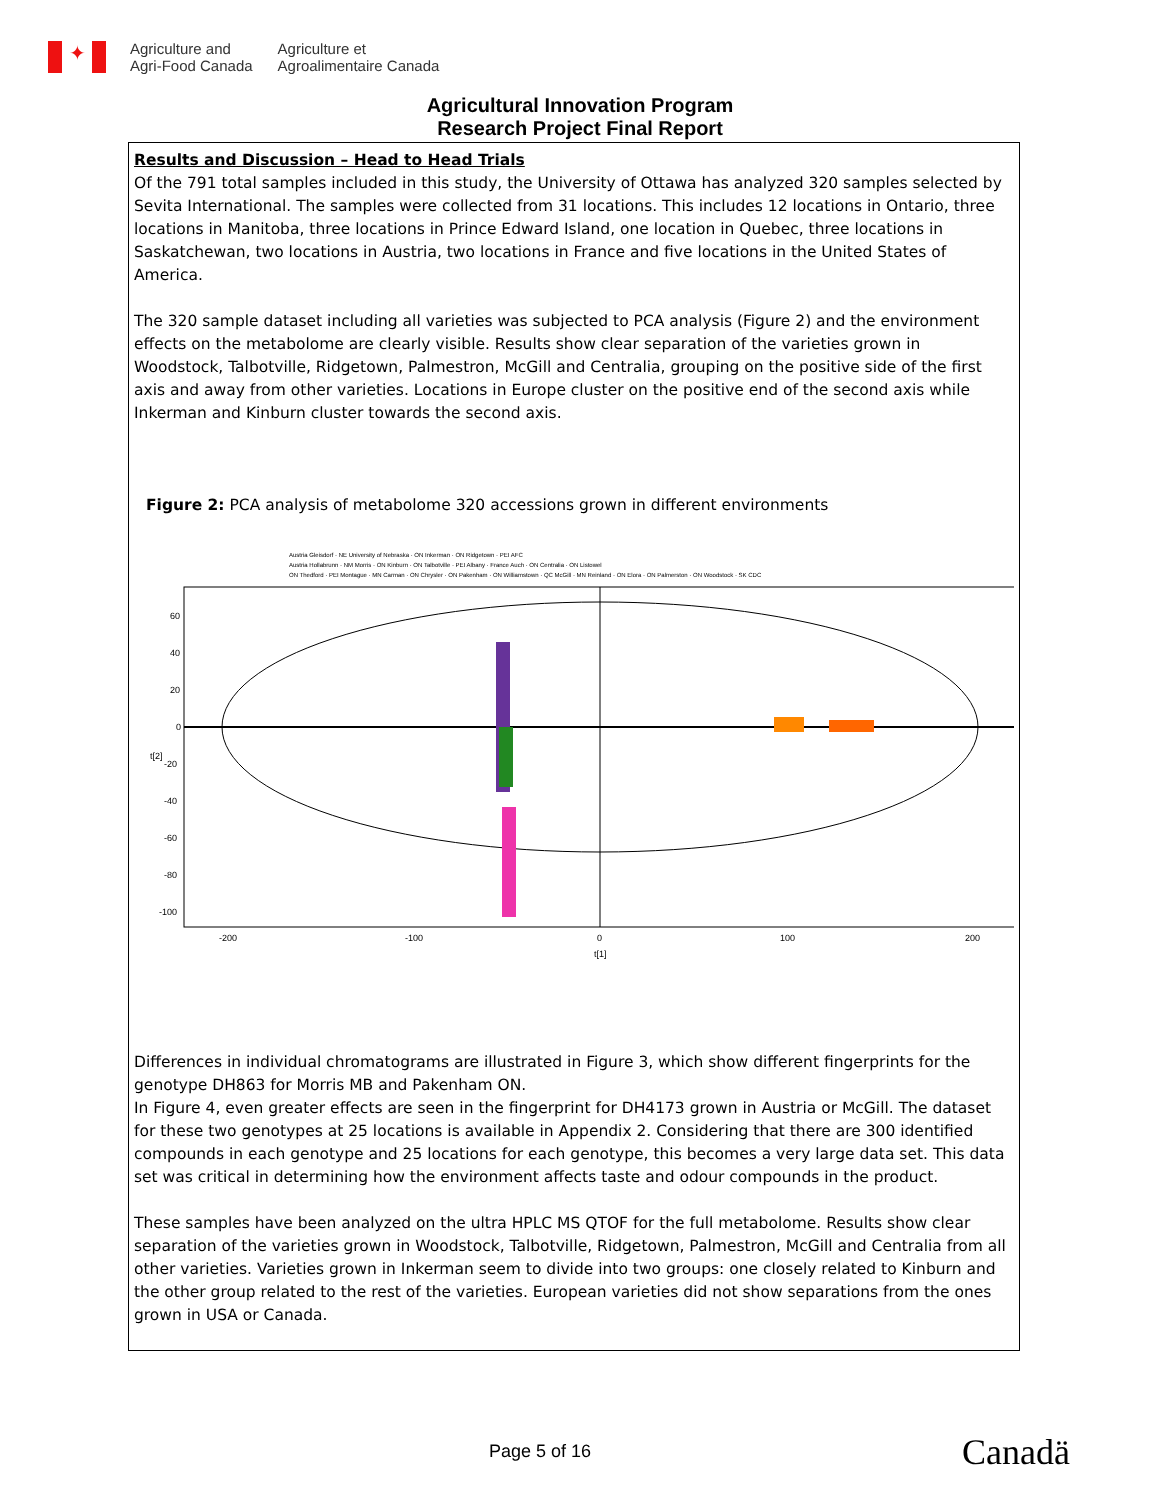✦
Agriculture and
Agri-Food Canada
Agriculture et
Agroalimentaire Canada
Agricultural Innovation Program
Research Project Final Report
Results and Discussion – Head to Head Trials
Of the 791 total samples included in this study, the University of Ottawa has analyzed 320 samples selected by Sevita International. The samples were collected from 31 locations. This includes 12 locations in Ontario, three locations in Manitoba, three locations in Prince Edward Island, one location in Quebec, three locations in Saskatchewan, two locations in Austria, two locations in France and five locations in the United States of America.
The 320 sample dataset including all varieties was subjected to PCA analysis (Figure 2) and the environment effects on the metabolome are clearly visible. Results show clear separation of the varieties grown in Woodstock, Talbotville, Ridgetown, Palmestron, McGill and Centralia, grouping on the positive side of the first axis and away from other varieties. Locations in Europe cluster on the positive end of the second axis while Inkerman and Kinburn cluster towards the second axis.
Figure 2: PCA analysis of metabolome 320 accessions grown in different environments
Austria Gleisdorf · NE University of Nebraska · ON Inkerman · ON Ridgetown · PEI AFC
Austria Hollabrunn · NM Morris · ON Kinburn · ON Talbotville · PEI Albany · France Auch · ON Centralia · ON Listowel
ON Thedford · PEI Montague · MN Carman · ON Chrysler · ON Pakenham · ON Williamstown · QC McGill · MN Reinland · ON Elora · ON Palmerston · ON Woodstock · SK CDC
60
40
20
0
-20
-40
-60
-80
-100
-200
-100
0
100
200
t[1]
t[2]
Differences in individual chromatograms are illustrated in Figure 3, which show different fingerprints for the genotype DH863 for Morris MB and Pakenham ON.
In Figure 4, even greater effects are seen in the fingerprint for DH4173 grown in Austria or McGill. The dataset for these two genotypes at 25 locations is available in Appendix 2. Considering that there are 300 identified compounds in each genotype and 25 locations for each genotype, this becomes a very large data set. This data set was critical in determining how the environment affects taste and odour compounds in the product.
These samples have been analyzed on the ultra HPLC MS QTOF for the full metabolome. Results show clear separation of the varieties grown in Woodstock, Talbotville, Ridgetown, Palmestron, McGill and Centralia from all other varieties. Varieties grown in Inkerman seem to divide into two groups: one closely related to Kinburn and the other group related to the rest of the varieties. European varieties did not show separations from the ones grown in USA or Canada.
Page 5 of 16 Canadä